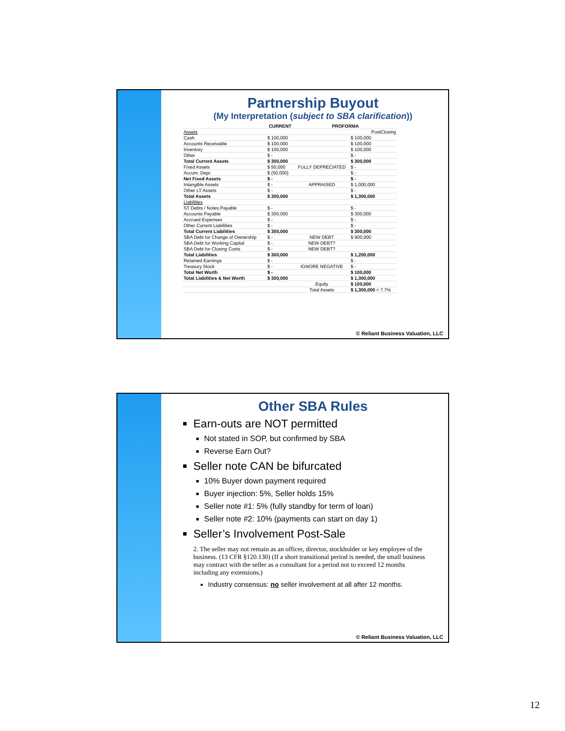Partnership Buyout
(My Interpretation (subject to SBA clarification))
| | CURRENT | PROFORMA | |
| --- | --- | --- | --- |
| Assets | | | PostClosing |
| Cash | $ 100,000 | | $ 100,000 |
| Accounts Receivable | $ 100,000 | | $ 100,000 |
| Inventory | $ 100,000 | | $ 100,000 |
| Other | $ - | | $ - |
| Total Current Assets | $ 300,000 | | $ 300,000 |
| Fixed Assets | $ 50,000 | FULLY DEPRECIATED | $ - |
| Accum. Depr. | $ (50,000) | | $ - |
| Net Fixed Assets | $ - | | $ - |
| Intangible Assets | $ - | APPRAISED | $ 1,000,000 |
| Other LT Assets | $ - | | $ - |
| Total Assets | $ 300,000 | | $ 1,300,000 |
| Liabilities | | | |
| ST Debts / Notes Payable | $ - | | $ - |
| Accounts Payable | $ 300,000 | | $ 300,000 |
| Accrued Expenses | $ - | | $ - |
| Other Current Liabilities | $ - | | $ - |
| Total Current Liabilities | $ 300,000 | | $ 300,000 |
| SBA Debt for Change of Ownership | $ - | NEW DEBT | $ 900,000 |
| SBA Debt for Working Capital | $ - | NEW DEBT? | |
| SBA Debt for Closing Costs | $ - | NEW DEBT? | |
| Total Liabilities | $ 300,000 | | $ 1,200,000 |
| Retained Earnings | $ - | | $ - |
| Treasury Stock | $ - | IGNORE NEGATIVE | $ - |
| Total Net Worth | $ - | | $ 100,000 |
| Total Liabilities & Net Worth | $ 300,000 | | $ 1,300,000 |
| | | Equity | $ 100,000 |
| | | Total Assets | $ 1,300,000 = 7.7% |
© Reliant Business Valuation, LLC
Other SBA Rules
Earn-outs are NOT permitted
Not stated in SOP, but confirmed by SBA
Reverse Earn Out?
Seller note CAN be bifurcated
10% Buyer down payment required
Buyer injection: 5%, Seller holds 15%
Seller note #1: 5% (fully standby for term of loan)
Seller note #2: 10% (payments can start on day 1)
Seller’s Involvement Post-Sale
2. The seller may not remain as an officer, director, stockholder or key employee of the business. (13 CFR §120.130) (If a short transitional period is needed, the small business may contract with the seller as a consultant for a period not to exceed 12 months including any extensions.)
Industry consensus: no seller involvement at all after 12 months.
© Reliant Business Valuation, LLC
12